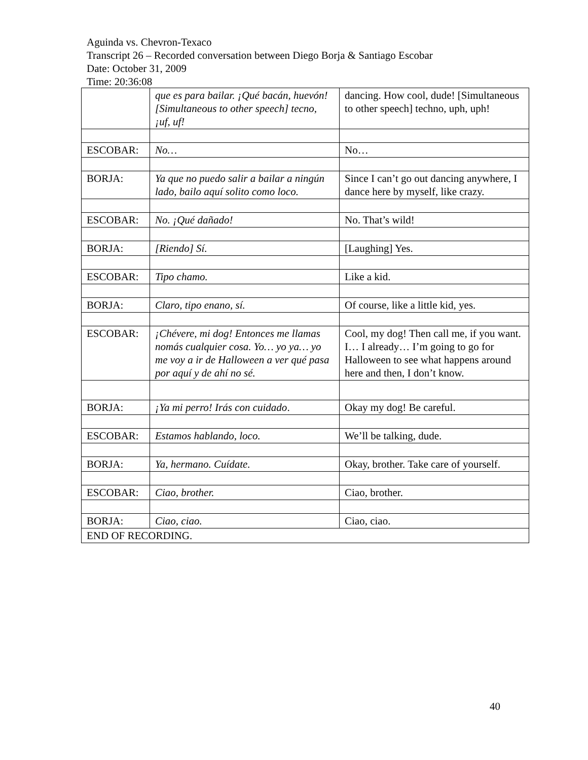Aguinda vs. Chevron-Texaco
Transcript 26 – Recorded conversation between Diego Borja & Santiago Escobar
Date: October 31, 2009
Time: 20:36:08
| | que es para bailar. ¡Qué bacán, huevón! [Simultaneous to other speech] tecno, ¡uf, uf! | dancing. How cool, dude! [Simultaneous to other speech] techno, uph, uph! |
| ESCOBAR: | No… | No… |
| BORJA: | Ya que no puedo salir a bailar a ningún lado, bailo aquí solito como loco. | Since I can’t go out dancing anywhere, I dance here by myself, like crazy. |
| ESCOBAR: | No. ¡Qué dañado! | No. That’s wild! |
| BORJA: | [Riendo] Sí. | [Laughing] Yes. |
| ESCOBAR: | Tipo chamo. | Like a kid. |
| BORJA: | Claro, tipo enano, sí. | Of course, like a little kid, yes. |
| ESCOBAR: | ¡Chévere, mi dog! Entonces me llamas nomás cualquier cosa. Yo… yo ya… yo me voy a ir de Halloween a ver qué pasa por aquí y de ahí no sé. | Cool, my dog! Then call me, if you want. I… I already… I’m going to go for Halloween to see what happens around here and then, I don’t know. |
| BORJA: | ¡Ya mi perro! Irás con cuidado . | Okay my dog! Be careful. |
| ESCOBAR: | Estamos hablando, loco. | We’ll be talking, dude. |
| BORJA: | Ya, hermano. Cuídate. | Okay, brother. Take care of yourself. |
| ESCOBAR: | Ciao, brother. | Ciao, brother. |
| BORJA: | Ciao, ciao. | Ciao, ciao. |
| END OF RECORDING. | | |
40